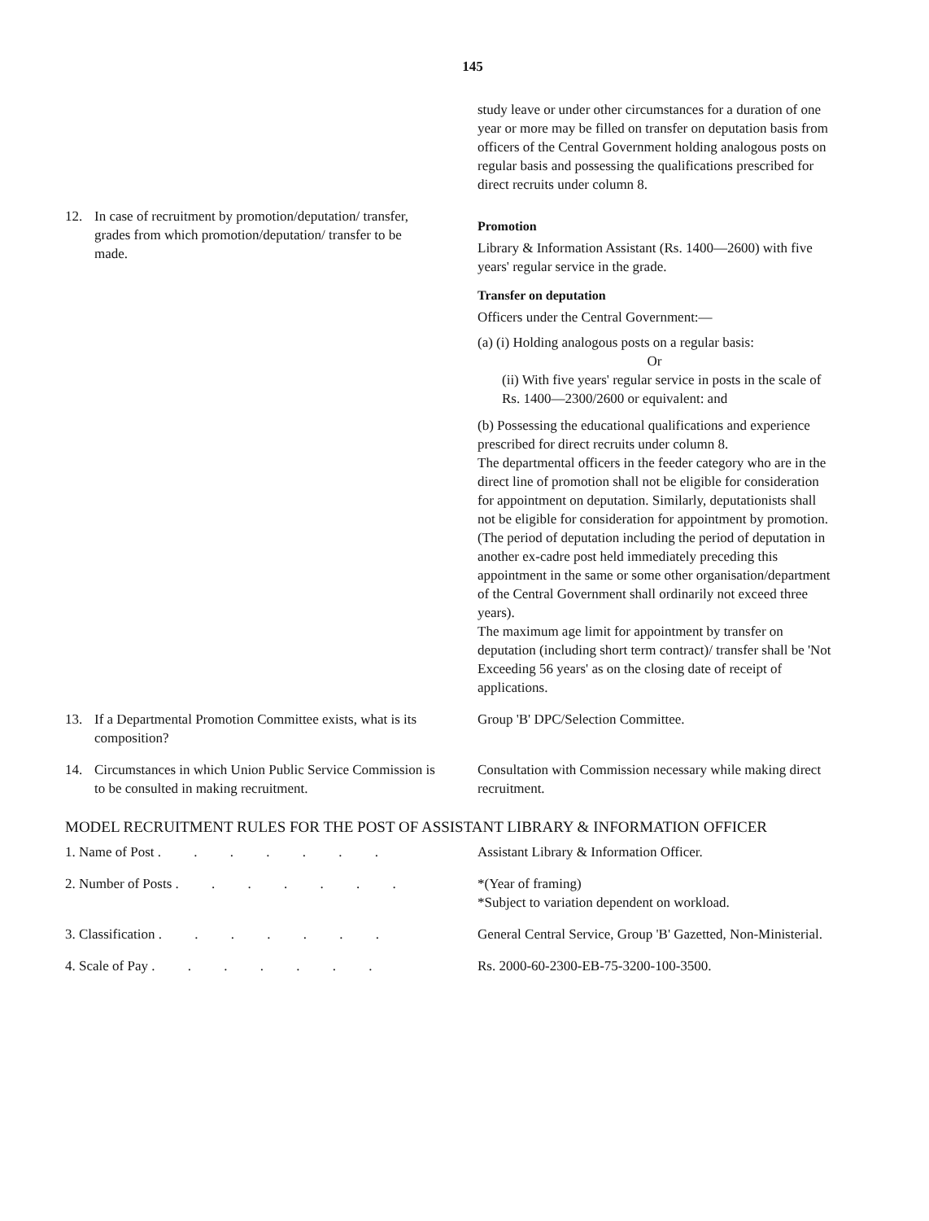145
study leave or under other circumstances for a duration of one year or more may be filled on transfer on deputation basis from officers of the Central Government holding analogous posts on regular basis and possessing the qualifications prescribed for direct recruits under column 8.
12. In case of recruitment by promotion/deputation/ transfer, grades from which promotion/deputation/ transfer to be made.
Promotion
Library & Information Assistant (Rs. 1400—2600) with five years' regular service in the grade.
Transfer on deputation
Officers under the Central Government:—
(a) (i) Holding analogous posts on a regular basis:
Or
(ii) With five years' regular service in posts in the scale of Rs. 1400—2300/2600 or equivalent: and
(b) Possessing the educational qualifications and experience prescribed for direct recruits under column 8.
The departmental officers in the feeder category who are in the direct line of promotion shall not be eligible for consideration for appointment on deputation. Similarly, deputationists shall not be eligible for consideration for appointment by promotion. (The period of deputation including the period of deputation in another ex-cadre post held immediately preceding this appointment in the same or some other organisation/department of the Central Government shall ordinarily not exceed three years).
The maximum age limit for appointment by transfer on deputation (including short term contract)/ transfer shall be 'Not Exceeding 56 years' as on the closing date of receipt of applications.
13. If a Departmental Promotion Committee exists, what is its composition?
Group 'B' DPC/Selection Committee.
14. Circumstances in which Union Public Service Commission is to be consulted in making recruitment.
Consultation with Commission necessary while making direct recruitment.
MODEL RECRUITMENT RULES FOR THE POST OF ASSISTANT LIBRARY & INFORMATION OFFICER
1. Name of Post . . . . . . .
Assistant Library & Information Officer.
2. Number of Posts . . . . . . .
*(Year of framing)
*Subject to variation dependent on workload.
3. Classification . . . . . . .
General Central Service, Group 'B' Gazetted, Non-Ministerial.
4. Scale of Pay . . . . . . .
Rs. 2000-60-2300-EB-75-3200-100-3500.